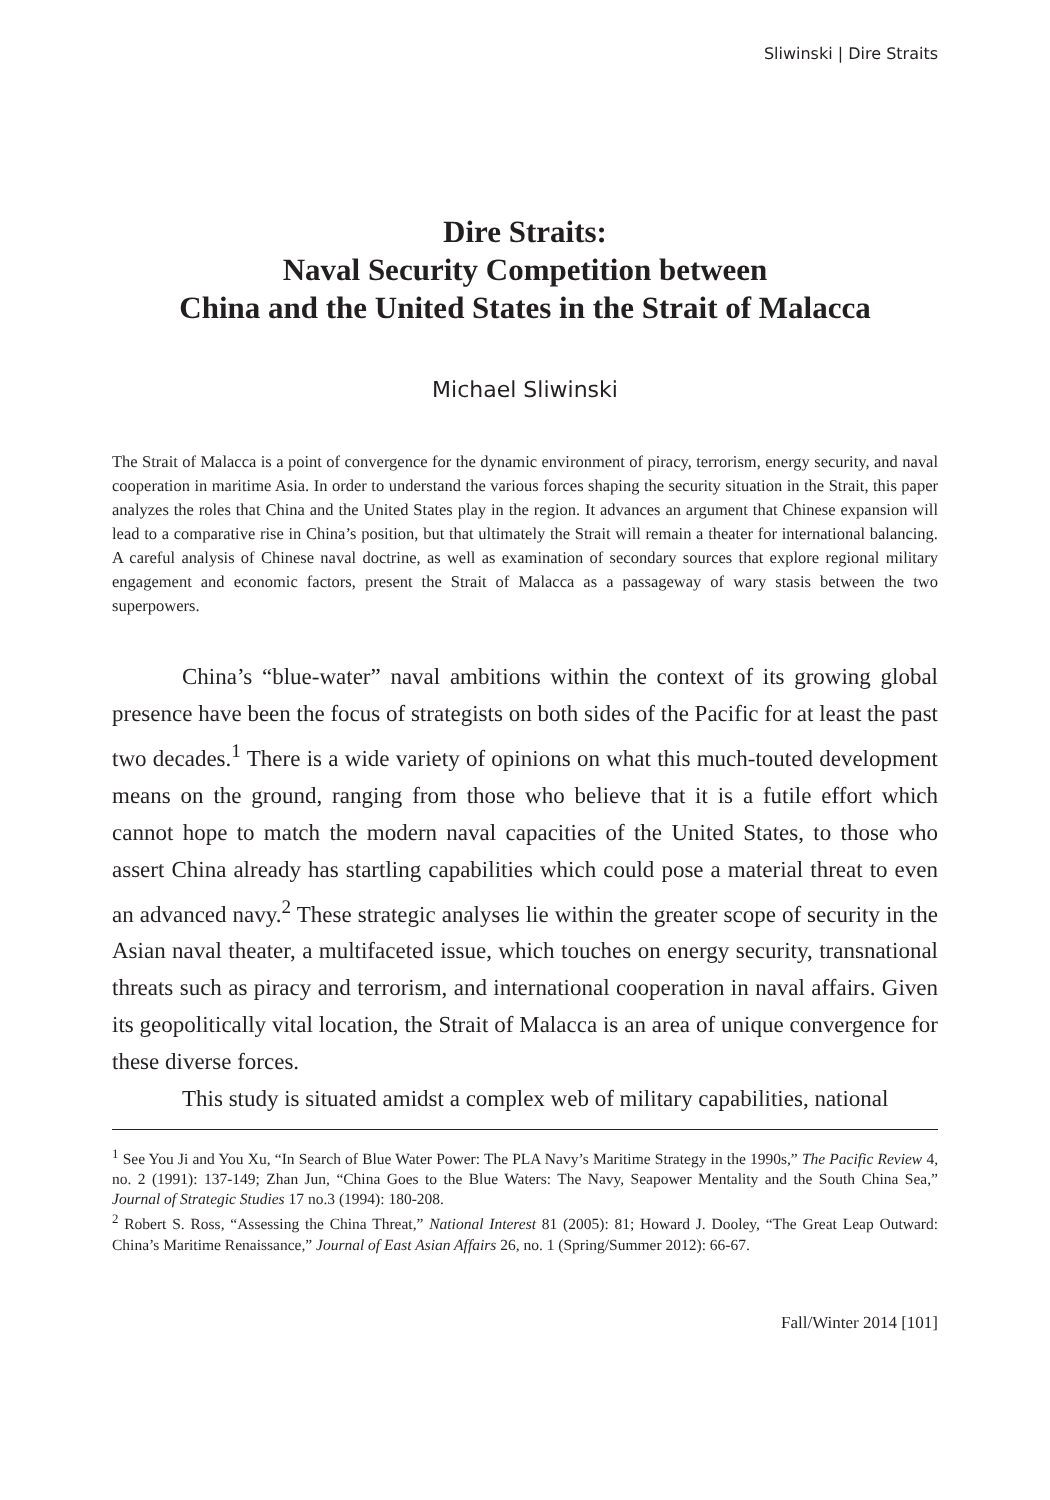Sliwinski | Dire Straits
Dire Straits:
Naval Security Competition between
China and the United States in the Strait of Malacca
Michael Sliwinski
The Strait of Malacca is a point of convergence for the dynamic environment of piracy, terrorism, energy security, and naval cooperation in maritime Asia. In order to understand the various forces shaping the security situation in the Strait, this paper analyzes the roles that China and the United States play in the region. It advances an argument that Chinese expansion will lead to a comparative rise in China’s position, but that ultimately the Strait will remain a theater for international balancing. A careful analysis of Chinese naval doctrine, as well as examination of secondary sources that explore regional military engagement and economic factors, present the Strait of Malacca as a passageway of wary stasis between the two superpowers.
China’s “blue-water” naval ambitions within the context of its growing global presence have been the focus of strategists on both sides of the Pacific for at least the past two decades.<sup>1</sup> There is a wide variety of opinions on what this much-touted development means on the ground, ranging from those who believe that it is a futile effort which cannot hope to match the modern naval capacities of the United States, to those who assert China already has startling capabilities which could pose a material threat to even an advanced navy.<sup>2</sup> These strategic analyses lie within the greater scope of security in the Asian naval theater, a multifaceted issue, which touches on energy security, transnational threats such as piracy and terrorism, and international cooperation in naval affairs. Given its geopolitically vital location, the Strait of Malacca is an area of unique convergence for these diverse forces.
This study is situated amidst a complex web of military capabilities, national
<sup>1</sup> See You Ji and You Xu, “In Search of Blue Water Power: The PLA Navy’s Maritime Strategy in the 1990s,” The Pacific Review 4, no. 2 (1991): 137-149; Zhan Jun, “China Goes to the Blue Waters: The Navy, Seapower Mentality and the South China Sea,” Journal of Strategic Studies 17 no.3 (1994): 180-208.
<sup>2</sup> Robert S. Ross, “Assessing the China Threat,” National Interest 81 (2005): 81; Howard J. Dooley, “The Great Leap Outward: China’s Maritime Renaissance,” Journal of East Asian Affairs 26, no. 1 (Spring/Summer 2012): 66-67.
Fall/Winter 2014 [101]